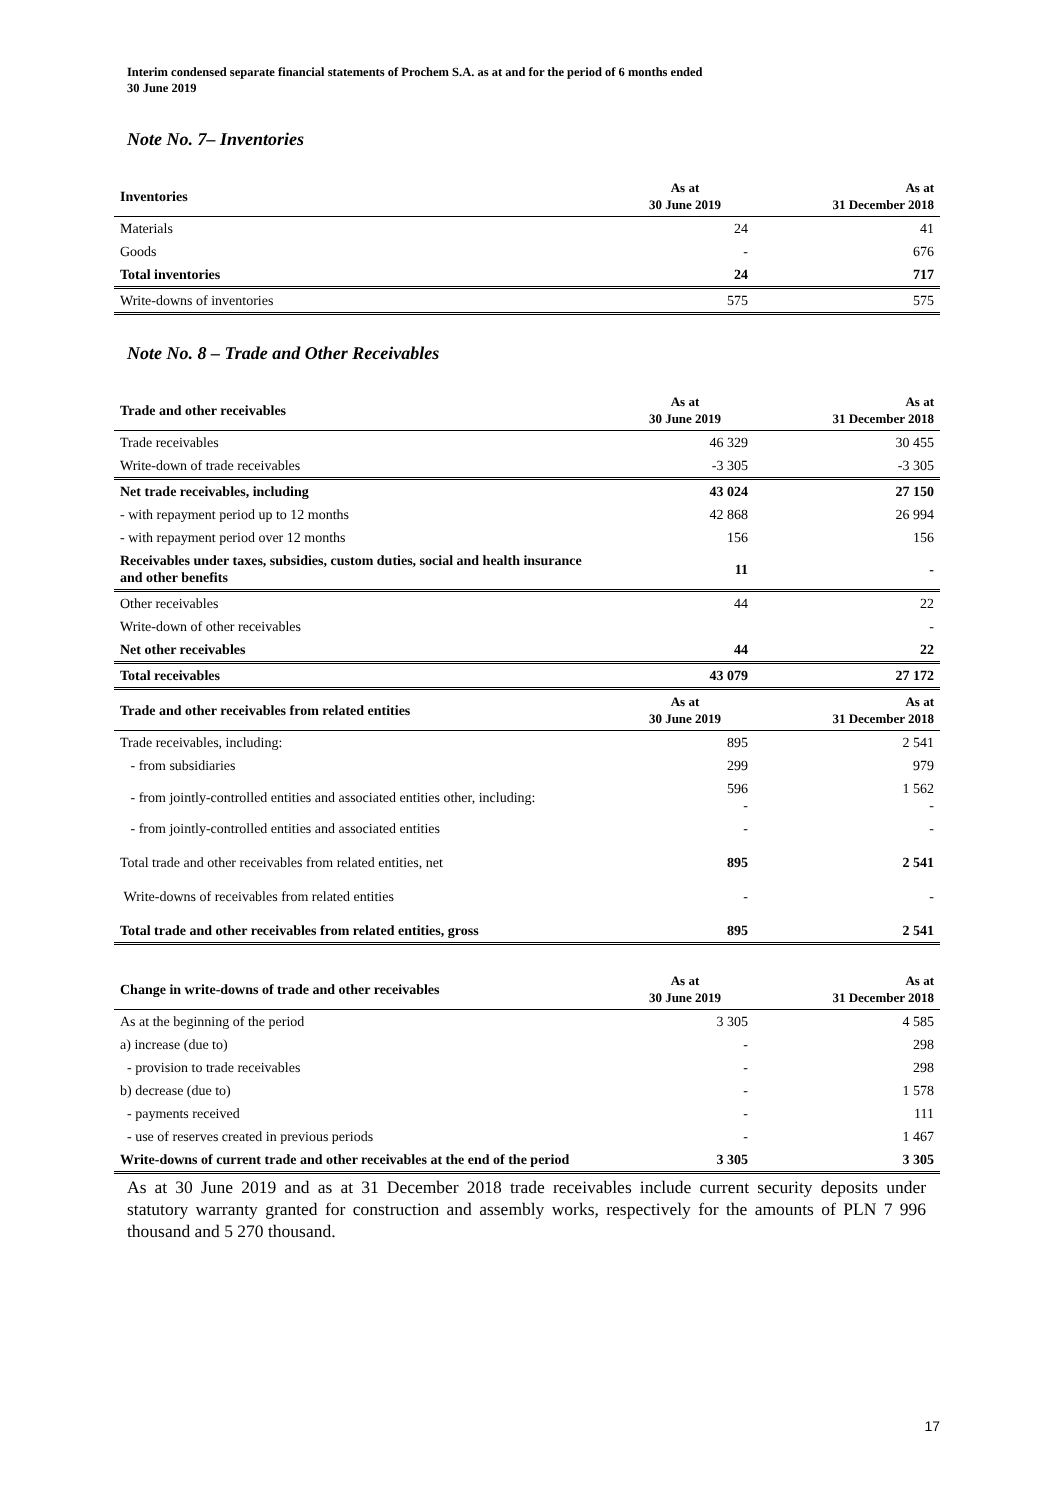Interim condensed separate financial statements of Prochem S.A. as at and for the period of 6 months ended
30 June 2019
Note No. 7– Inventories
| Inventories | As at 30 June 2019 | As at 31 December 2018 |
| --- | --- | --- |
| Materials | 24 | 41 |
| Goods | - | 676 |
| Total inventories | 24 | 717 |
| Write-downs of inventories | 575 | 575 |
Note No. 8 – Trade and Other Receivables
| Trade and other receivables | As at 30 June 2019 | As at 31 December 2018 |
| --- | --- | --- |
| Trade receivables | 46 329 | 30 455 |
| Write-down of trade receivables | -3 305 | -3 305 |
| Net trade receivables, including | 43 024 | 27 150 |
| - with repayment period up to 12 months | 42 868 | 26 994 |
| - with repayment period over 12 months | 156 | 156 |
| Receivables under taxes, subsidies, custom duties, social and health insurance and other benefits | 11 | - |
| Other receivables | 44 | 22 |
| Write-down of other receivables | | - |
| Net other receivables | 44 | 22 |
| Total receivables | 43 079 | 27 172 |
| Trade and other receivables from related entities | As at 30 June 2019 | As at 31 December 2018 |
| Trade receivables, including: | 895 | 2 541 |
| - from subsidiaries | 299 | 979 |
| - from jointly-controlled entities and associated entities other, including: | 596 - | 1 562 - |
| - from jointly-controlled entities and associated entities | - | - |
| Total trade and other receivables from related entities, net | 895 | 2 541 |
| Write-downs of receivables from related entities | - | - |
| Total trade and other receivables from related entities, gross | 895 | 2 541 |
| Change in write-downs of trade and other receivables | As at 30 June 2019 | As at 31 December 2018 |
| --- | --- | --- |
| As at the beginning of the period | 3 305 | 4 585 |
| a) increase (due to) | - | 298 |
| - provision to trade receivables | - | 298 |
| b) decrease (due to) | - | 1 578 |
| - payments received | - | 111 |
| - use of reserves created in previous periods | - | 1 467 |
| Write-downs of current trade and other receivables at the end of the period | 3 305 | 3 305 |
As at 30 June 2019 and as at 31 December 2018 trade receivables include current security deposits under statutory warranty granted for construction and assembly works, respectively for the amounts of PLN 7 996 thousand and 5 270 thousand.
17